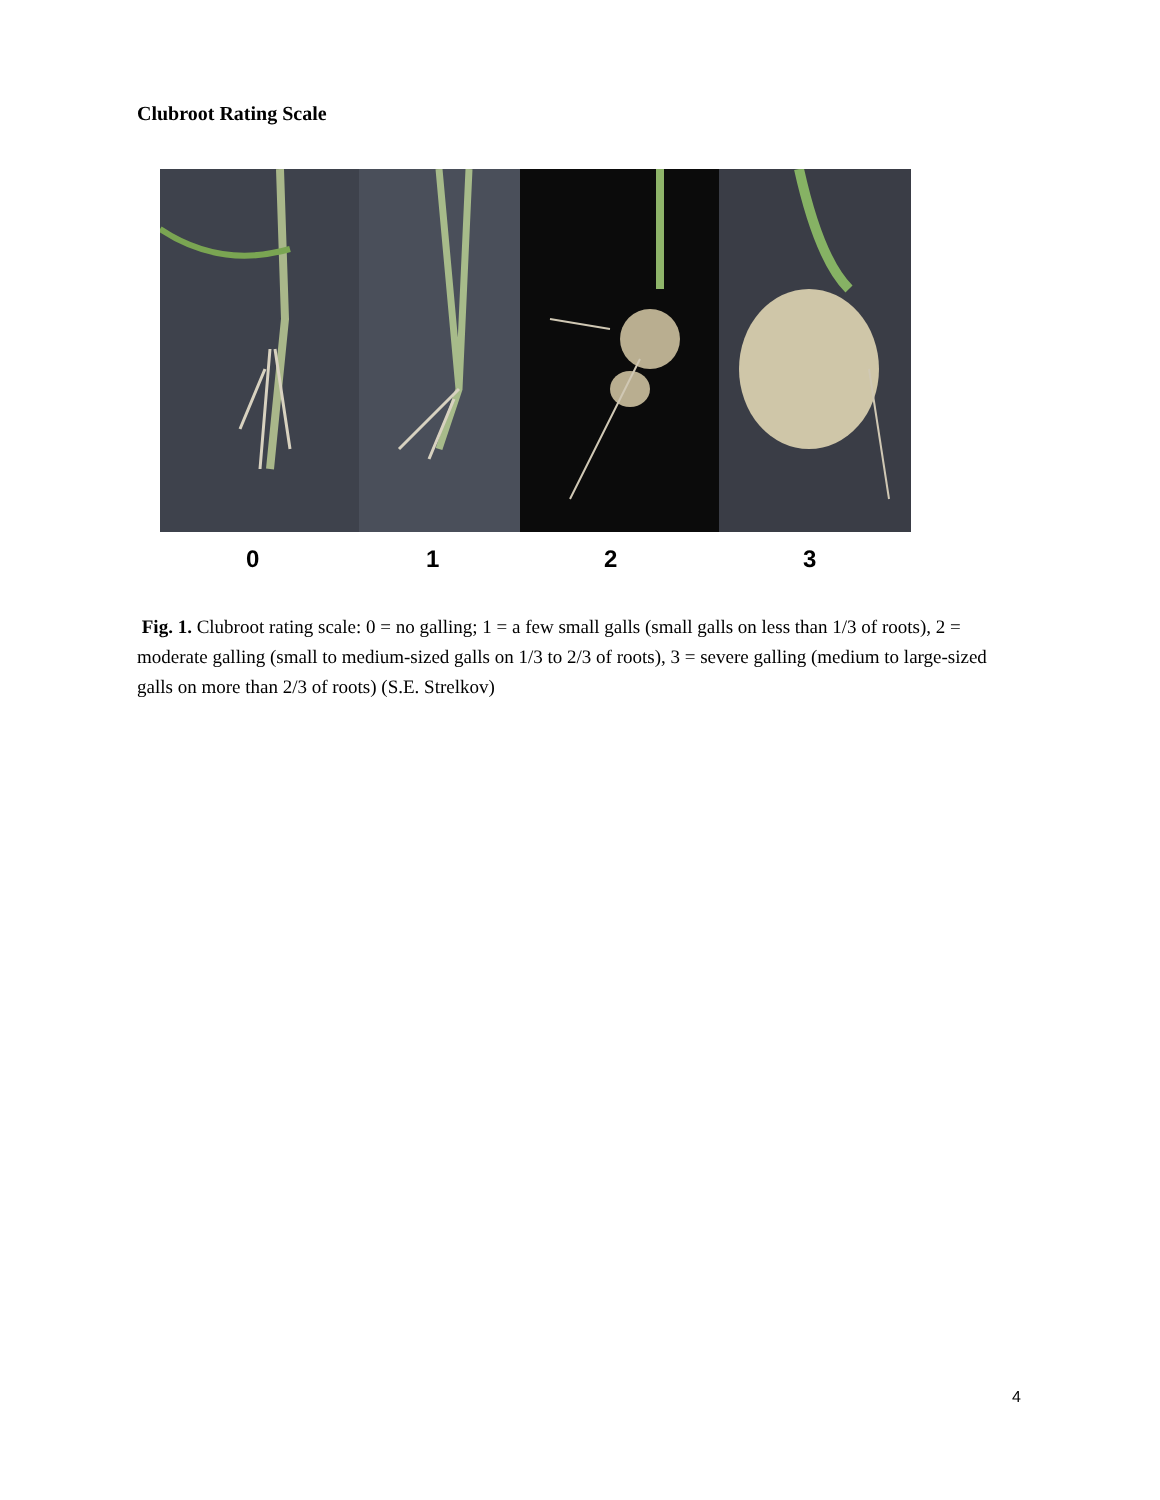Clubroot Rating Scale
0 1 2 3
Fig. 1. Clubroot rating scale: 0 = no galling; 1 = a few small galls (small galls on less than 1/3 of roots), 2 = moderate galling (small to medium-sized galls on 1/3 to 2/3 of roots), 3 = severe galling (medium to large-sized galls on more than 2/3 of roots) (S.E. Strelkov)
4